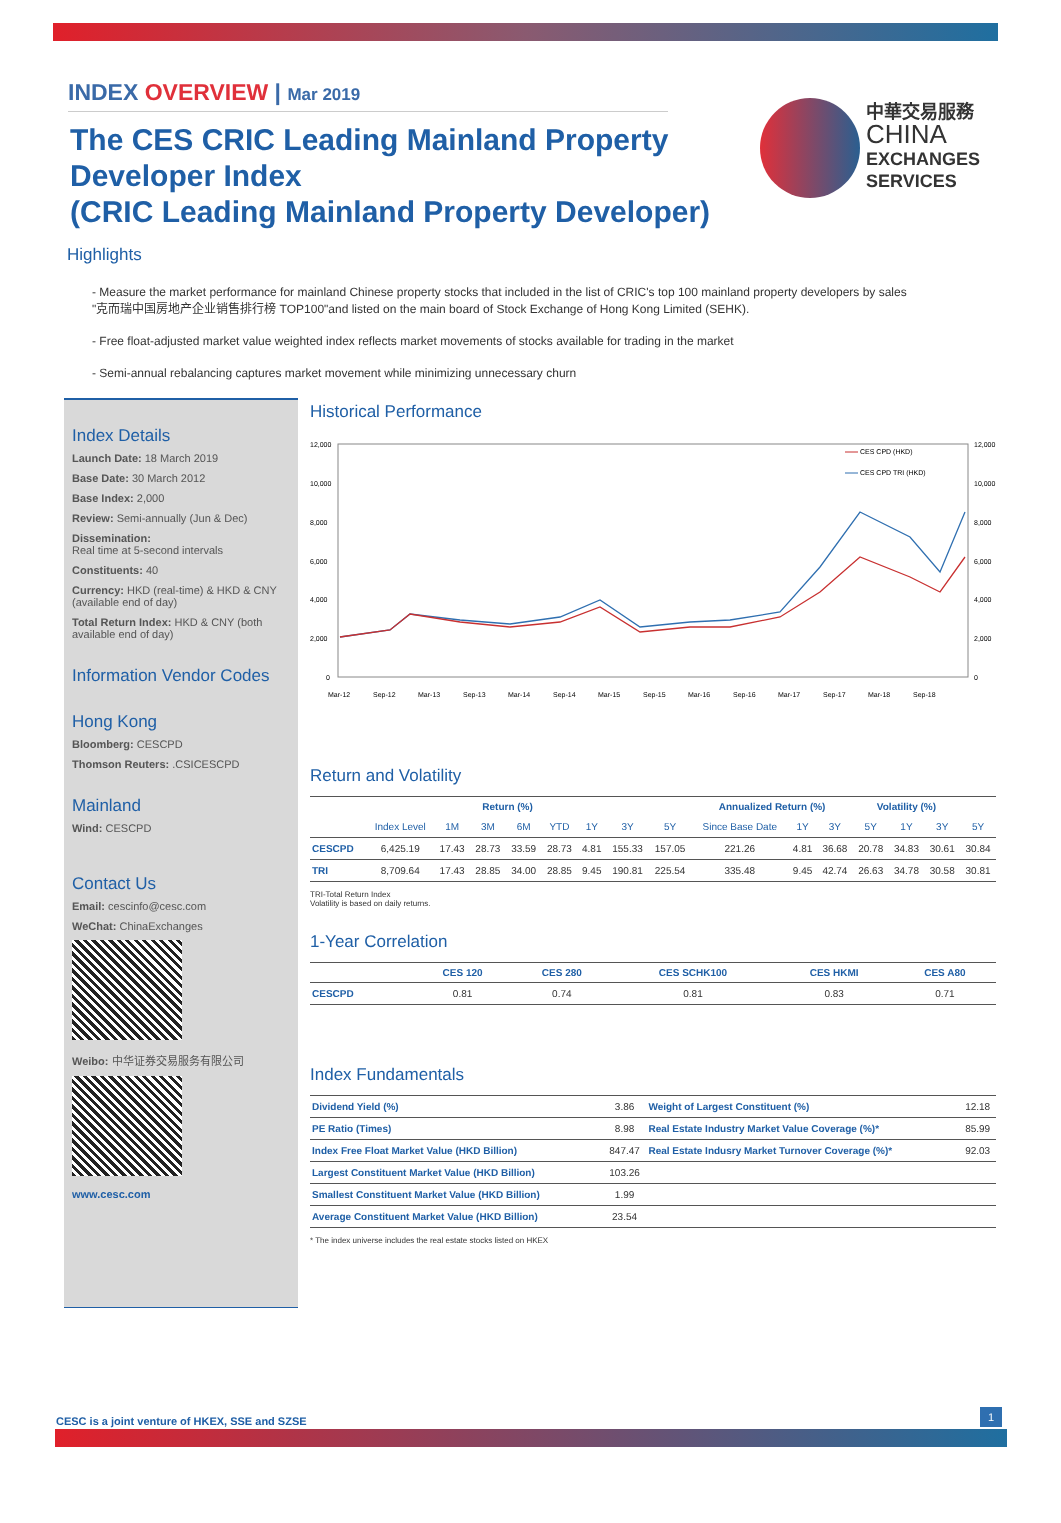INDEX OVERVIEW | Mar 2019
The CES CRIC Leading Mainland Property Developer Index
(CRIC Leading Mainland Property Developer)
中華交易服務
CHINA
EXCHANGES
SERVICES
Highlights
- Measure the market performance for mainland Chinese property stocks that included in the list of CRIC's top 100 mainland property developers by sales "克而瑞中国房地产企业销售排行榜 TOP100"and listed on the main board of Stock Exchange of Hong Kong Limited (SEHK).
- Free float-adjusted market value weighted index reflects market movements of stocks available for trading in the market
- Semi-annual rebalancing captures market movement while minimizing unnecessary churn
Index Details
Launch Date: 18 March 2019
Base Date: 30 March 2012
Base Index: 2,000
Review: Semi-annually (Jun & Dec)
Dissemination:
Real time at 5-second intervals
Constituents: 40
Currency: HKD (real-time) & HKD & CNY (available end of day)
Total Return Index: HKD & CNY (both available end of day)
Information Vendor Codes
Hong Kong
Bloomberg: CESCPD
Thomson Reuters: .CSICESCPD
Mainland
Wind: CESCPD
Contact Us
Email: cescinfo@cesc.com
WeChat: ChinaExchanges
Weibo: 中华证券交易服务有限公司
www.cesc.com
Historical Performance
12,000
10,000
8,000
6,000
4,000
2,000
0
12,000
10,000
8,000
6,000
4,000
2,000
0
Mar-12
Sep-12
Mar-13
Sep-13
Mar-14
Sep-14
Mar-15
Sep-15
Mar-16
Sep-16
Mar-17
Sep-17
Mar-18
Sep-18
CES CPD (HKD)
CES CPD TRI (HKD)
Return and Volatility
| | Return (%) | | | | | | | | Annualized Return (%) | | | Volatility (%) | | | |
| --- | --- | --- | --- | --- | --- | --- | --- | --- | --- | --- | --- | --- | --- | --- | --- |
| | Index Level | 1M | 3M | 6M | YTD | 1Y | 3Y | 5Y | Since Base Date | 1Y | 3Y | 5Y | 1Y | 3Y | 5Y |
| CESCPD | 6,425.19 | 17.43 | 28.73 | 33.59 | 28.73 | 4.81 | 155.33 | 157.05 | 221.26 | 4.81 | 36.68 | 20.78 | 34.83 | 30.61 | 30.84 |
| TRI | 8,709.64 | 17.43 | 28.85 | 34.00 | 28.85 | 9.45 | 190.81 | 225.54 | 335.48 | 9.45 | 42.74 | 26.63 | 34.78 | 30.58 | 30.81 |
TRI-Total Return Index
Volatility is based on daily returns.
1-Year Correlation
| | CES 120 | CES 280 | CES SCHK100 | CES HKMI | CES A80 |
| --- | --- | --- | --- | --- | --- |
| CESCPD | 0.81 | 0.74 | 0.81 | 0.83 | 0.71 |
Index Fundamentals
| Dividend Yield (%) | 3.86 | Weight of Largest Constituent (%) | 12.18 |
| PE Ratio (Times) | 8.98 | Real Estate Industry Market Value Coverage (%)* | 85.99 |
| Index Free Float Market Value (HKD Billion) | 847.47 | Real Estate Indusry Market Turnover Coverage (%)* | 92.03 |
| Largest Constituent Market Value (HKD Billion) | 103.26 | | |
| Smallest Constituent Market Value (HKD Billion) | 1.99 | | |
| Average Constituent Market Value (HKD Billion) | 23.54 | | |
* The index universe includes the real estate stocks listed on HKEX
CESC is a joint venture of HKEX, SSE and SZSE
1